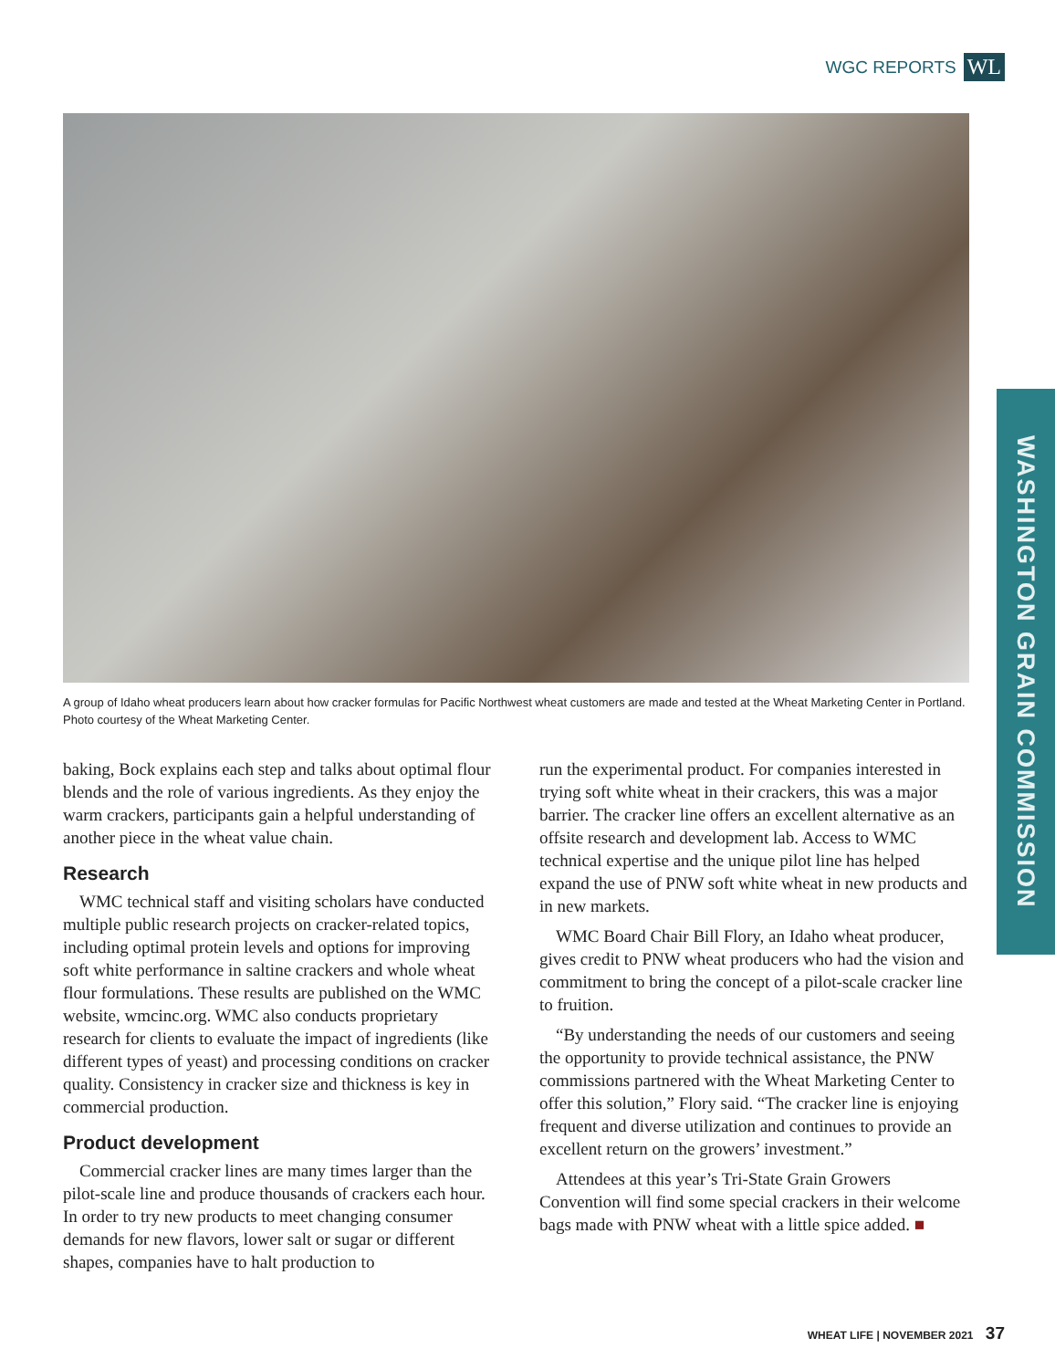WGC REPORTS WL
A group of Idaho wheat producers learn about how cracker formulas for Pacific Northwest wheat customers are made and tested at the Wheat Marketing Center in Portland. Photo courtesy of the Wheat Marketing Center.
WASHINGTON GRAIN COMMISSION
baking, Bock explains each step and talks about optimal flour blends and the role of various ingredients. As they enjoy the warm crackers, participants gain a helpful understanding of another piece in the wheat value chain.
Research
WMC technical staff and visiting scholars have conducted multiple public research projects on cracker-related topics, including optimal protein levels and options for improving soft white performance in saltine crackers and whole wheat flour formulations. These results are published on the WMC website, wmcinc.org. WMC also conducts proprietary research for clients to evaluate the impact of ingredients (like different types of yeast) and processing conditions on cracker quality. Consistency in cracker size and thickness is key in commercial production.
Product development
Commercial cracker lines are many times larger than the pilot-scale line and produce thousands of crackers each hour. In order to try new products to meet changing consumer demands for new flavors, lower salt or sugar or different shapes, companies have to halt production to
run the experimental product. For companies interested in trying soft white wheat in their crackers, this was a major barrier. The cracker line offers an excellent alternative as an offsite research and development lab. Access to WMC technical expertise and the unique pilot line has helped expand the use of PNW soft white wheat in new products and in new markets.
WMC Board Chair Bill Flory, an Idaho wheat producer, gives credit to PNW wheat producers who had the vision and commitment to bring the concept of a pilot-scale cracker line to fruition.
“By understanding the needs of our customers and seeing the opportunity to provide technical assistance, the PNW commissions partnered with the Wheat Marketing Center to offer this solution,” Flory said. “The cracker line is enjoying frequent and diverse utilization and continues to provide an excellent return on the growers’ investment.”
Attendees at this year’s Tri-State Grain Growers Convention will find some special crackers in their welcome bags made with PNW wheat with a little spice added. ■
WHEAT LIFE | NOVEMBER 2021 37